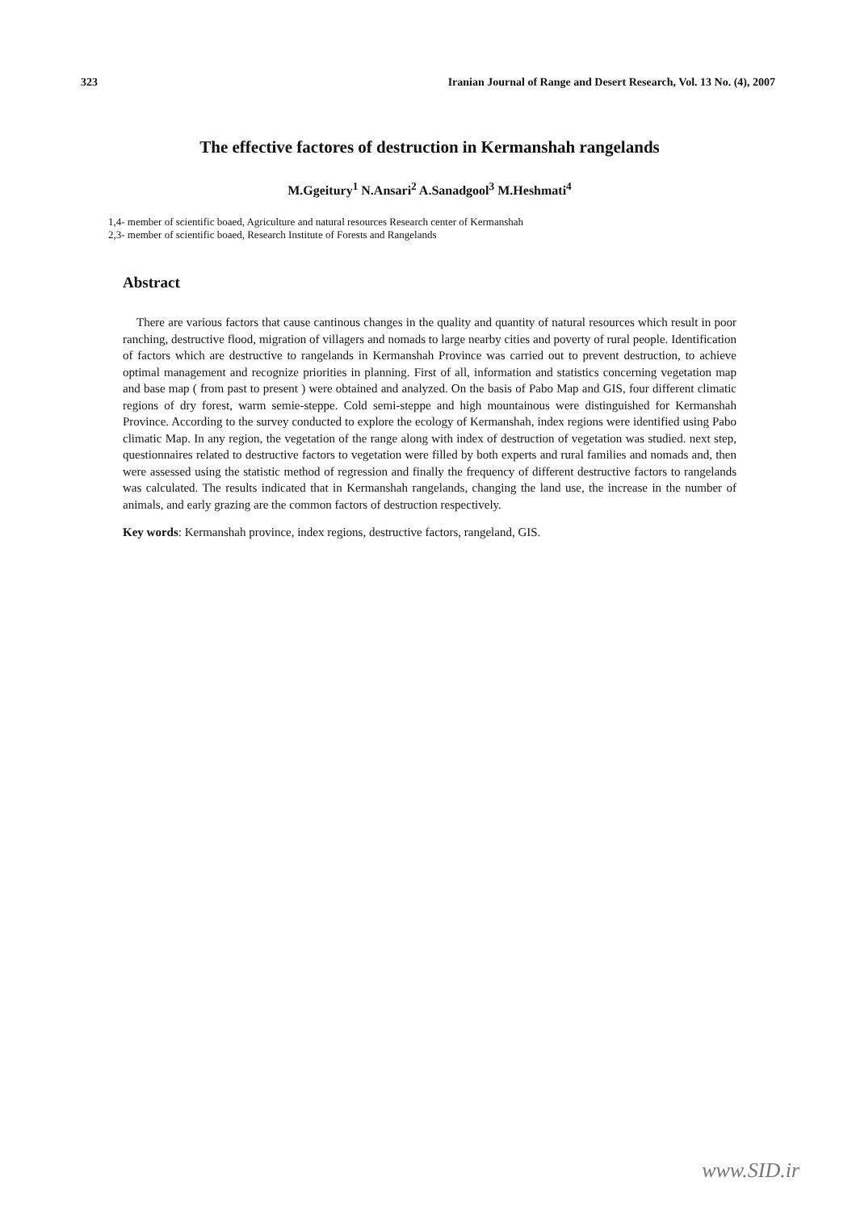323 Iranian Journal of Range and Desert Research, Vol. 13 No. (4), 2007
The effective factores of destruction in Kermanshah rangelands
M.Ggeitury<sup>1</sup> N.Ansari<sup>2</sup> A.Sanadgool<sup>3</sup> M.Heshmati<sup>4</sup>
1,4- member of scientific boaed, Agriculture and natural resources Research center of Kermanshah
2,3- member of scientific boaed, Research Institute of Forests and Rangelands
Abstract
There are various factors that cause cantinous changes in the quality and quantity of natural resources which result in poor ranching, destructive flood, migration of villagers and nomads to large nearby cities and poverty of rural people. Identification of factors which are destructive to rangelands in Kermanshah Province was carried out to prevent destruction, to achieve optimal management and recognize priorities in planning. First of all, information and statistics concerning vegetation map and base map ( from past to present ) were obtained and analyzed. On the basis of Pabo Map and GIS, four different climatic regions of dry forest, warm semie-steppe. Cold semi-steppe and high mountainous were distinguished for Kermanshah Province. According to the survey conducted to explore the ecology of Kermanshah, index regions were identified using Pabo climatic Map. In any region, the vegetation of the range along with index of destruction of vegetation was studied. next step, questionnaires related to destructive factors to vegetation were filled by both experts and rural families and nomads and, then were assessed using the statistic method of regression and finally the frequency of different destructive factors to rangelands was calculated. The results indicated that in Kermanshah rangelands, changing the land use, the increase in the number of animals, and early grazing are the common factors of destruction respectively.
Key words: Kermanshah province, index regions, destructive factors, rangeland, GIS.
www.SID.ir